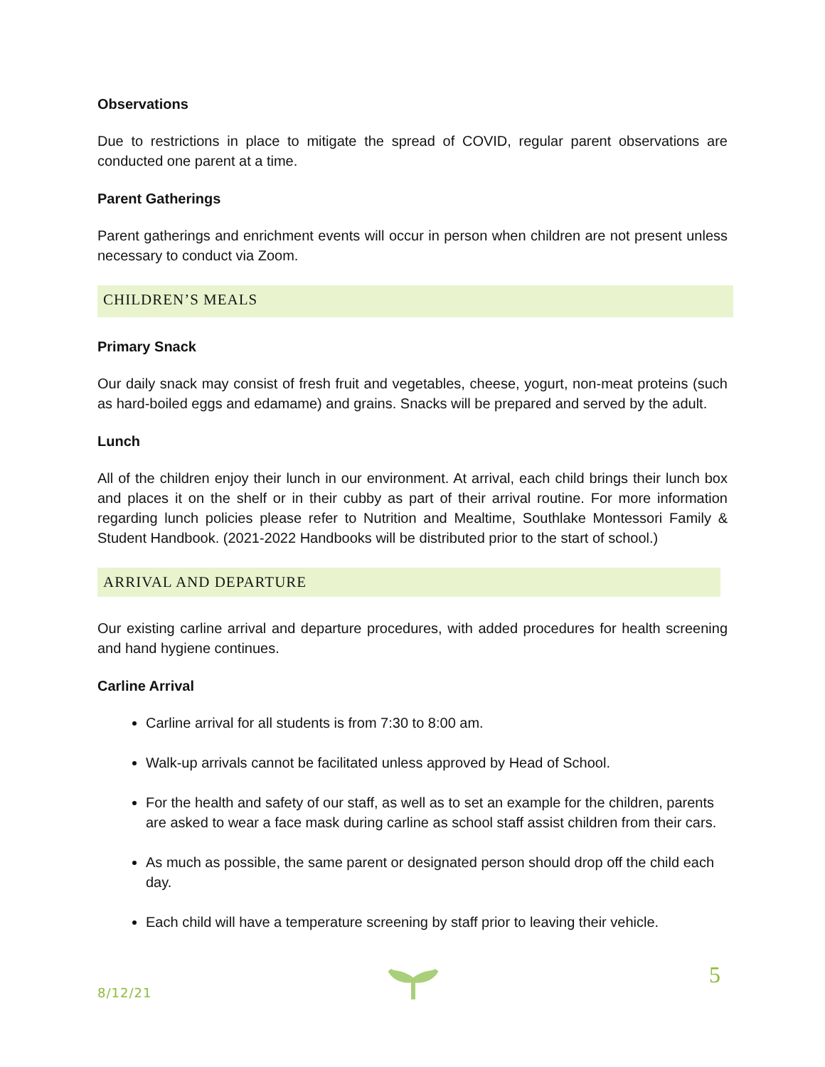Observations
Due to restrictions in place to mitigate the spread of COVID, regular parent observations are conducted one parent at a time.
Parent Gatherings
Parent gatherings and enrichment events will occur in person when children are not present unless necessary to conduct via Zoom.
CHILDREN’S MEALS
Primary Snack
Our daily snack may consist of fresh fruit and vegetables, cheese, yogurt, non-meat proteins (such as hard-boiled eggs and edamame) and grains. Snacks will be prepared and served by the adult.
Lunch
All of the children enjoy their lunch in our environment. At arrival, each child brings their lunch box and places it on the shelf or in their cubby as part of their arrival routine. For more information regarding lunch policies please refer to Nutrition and Mealtime, Southlake Montessori Family & Student Handbook. (2021-2022 Handbooks will be distributed prior to the start of school.)
ARRIVAL AND DEPARTURE
Our existing carline arrival and departure procedures, with added procedures for health screening and hand hygiene continues.
Carline Arrival
Carline arrival for all students is from 7:30 to 8:00 am.
Walk-up arrivals cannot be facilitated unless approved by Head of School.
For the health and safety of our staff, as well as to set an example for the children, parents are asked to wear a face mask during carline as school staff assist children from their cars.
As much as possible, the same parent or designated person should drop off the child each day.
Each child will have a temperature screening by staff prior to leaving their vehicle.
8/12/21
5